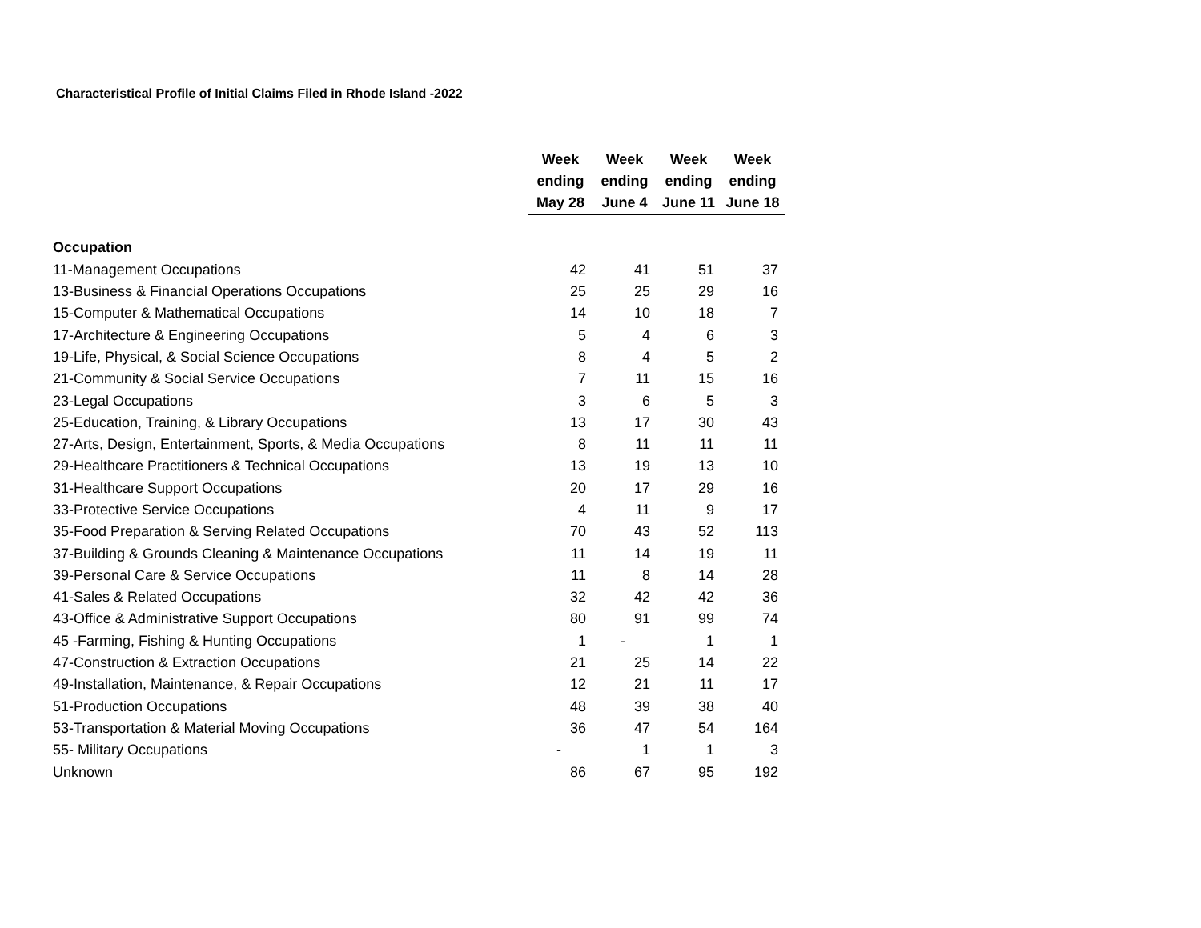Characteristical Profile of Initial Claims Filed in Rhode Island -2022
| | Week ending May 28 | Week ending June 4 | Week ending June 11 | Week ending June 18 |
| Occupation | | | | |
| 11-Management Occupations | 42 | 41 | 51 | 37 |
| 13-Business & Financial Operations Occupations | 25 | 25 | 29 | 16 |
| 15-Computer & Mathematical Occupations | 14 | 10 | 18 | 7 |
| 17-Architecture & Engineering Occupations | 5 | 4 | 6 | 3 |
| 19-Life, Physical, & Social Science Occupations | 8 | 4 | 5 | 2 |
| 21-Community & Social Service Occupations | 7 | 11 | 15 | 16 |
| 23-Legal Occupations | 3 | 6 | 5 | 3 |
| 25-Education, Training, & Library Occupations | 13 | 17 | 30 | 43 |
| 27-Arts, Design, Entertainment, Sports, & Media Occupations | 8 | 11 | 11 | 11 |
| 29-Healthcare Practitioners & Technical Occupations | 13 | 19 | 13 | 10 |
| 31-Healthcare Support Occupations | 20 | 17 | 29 | 16 |
| 33-Protective Service Occupations | 4 | 11 | 9 | 17 |
| 35-Food Preparation & Serving Related Occupations | 70 | 43 | 52 | 113 |
| 37-Building & Grounds Cleaning & Maintenance Occupations | 11 | 14 | 19 | 11 |
| 39-Personal Care & Service Occupations | 11 | 8 | 14 | 28 |
| 41-Sales & Related Occupations | 32 | 42 | 42 | 36 |
| 43-Office & Administrative Support Occupations | 80 | 91 | 99 | 74 |
| 45 -Farming, Fishing & Hunting Occupations | 1 | - | 1 | 1 |
| 47-Construction & Extraction Occupations | 21 | 25 | 14 | 22 |
| 49-Installation, Maintenance, & Repair Occupations | 12 | 21 | 11 | 17 |
| 51-Production Occupations | 48 | 39 | 38 | 40 |
| 53-Transportation & Material Moving Occupations | 36 | 47 | 54 | 164 |
| 55- Military Occupations | - | 1 | 1 | 3 |
| Unknown | 86 | 67 | 95 | 192 |